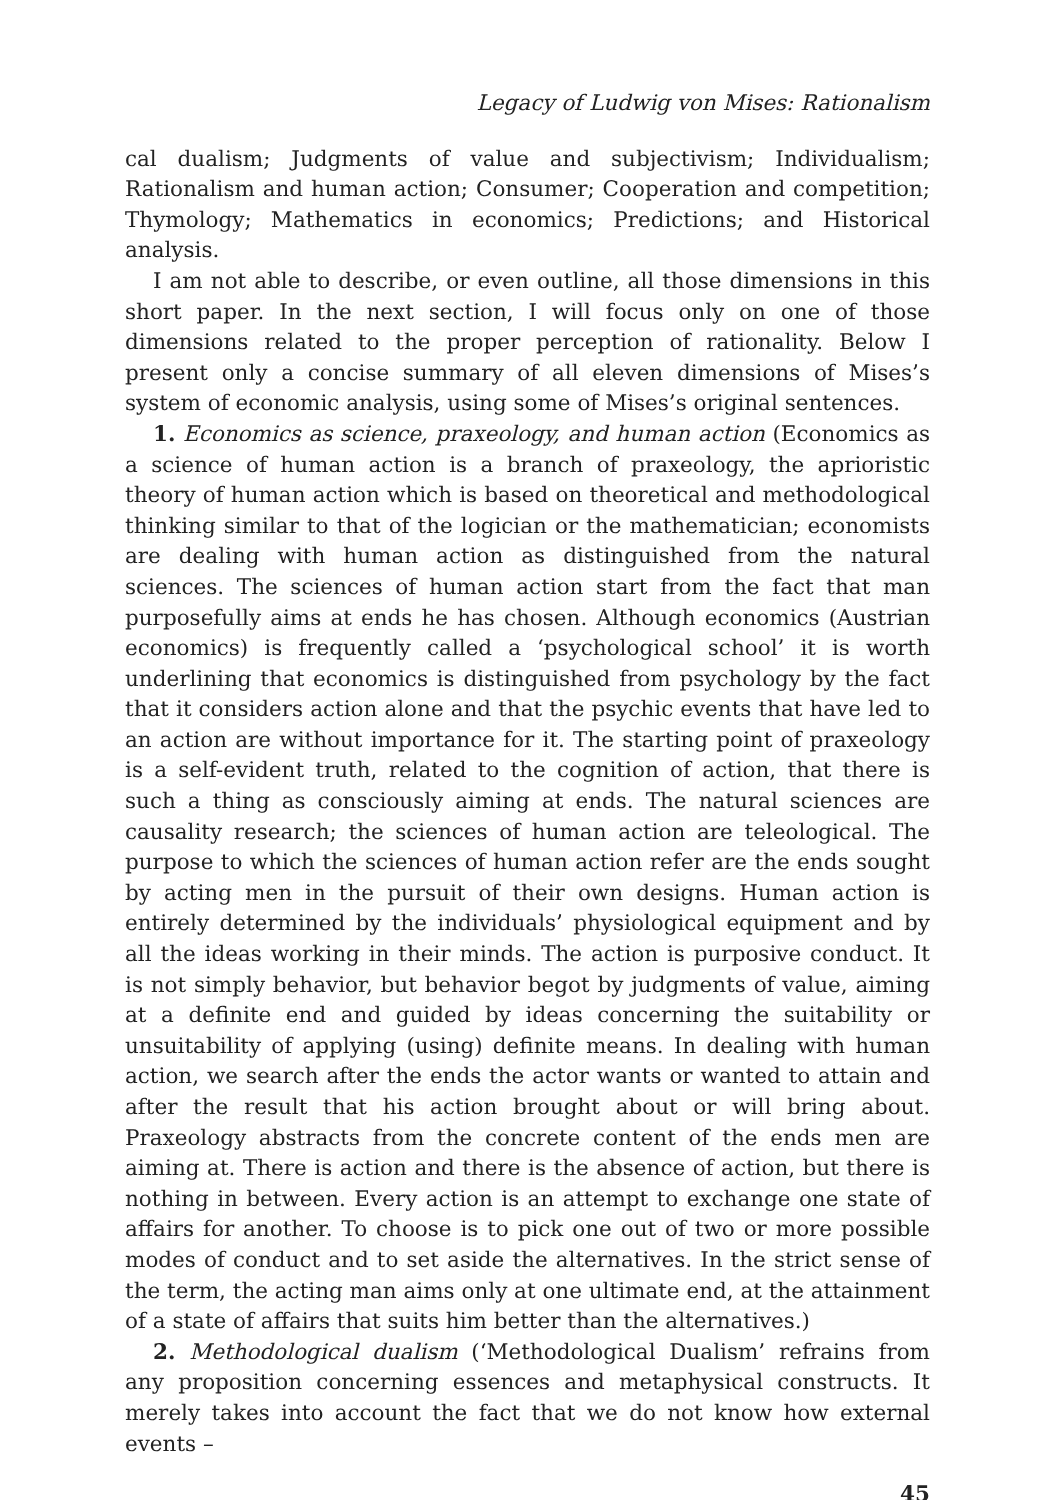Legacy of Ludwig von Mises: Rationalism
cal dualism; Judgments of value and subjectivism; Individualism; Rationalism and human action; Consumer; Cooperation and competition; Thymology; Mathematics in economics; Predictions; and Historical analysis.
I am not able to describe, or even outline, all those dimensions in this short paper. In the next section, I will focus only on one of those dimensions related to the proper perception of rationality. Below I present only a concise summary of all eleven dimensions of Mises’s system of economic analysis, using some of Mises’s original sentences.
1. Economics as science, praxeology, and human action (Economics as a science of human action is a branch of praxeology, the aprioristic theory of human action which is based on theoretical and methodological thinking similar to that of the logician or the mathematician; economists are dealing with human action as distinguished from the natural sciences. The sciences of human action start from the fact that man purposefully aims at ends he has chosen. Although economics (Austrian economics) is frequently called a ‘psychological school’ it is worth underlining that economics is distinguished from psychology by the fact that it considers action alone and that the psychic events that have led to an action are without importance for it. The starting point of praxeology is a self-evident truth, related to the cognition of action, that there is such a thing as consciously aiming at ends. The natural sciences are causality research; the sciences of human action are teleological. The purpose to which the sciences of human action refer are the ends sought by acting men in the pursuit of their own designs. Human action is entirely determined by the individuals’ physiological equipment and by all the ideas working in their minds. The action is purposive conduct. It is not simply behavior, but behavior begot by judgments of value, aiming at a definite end and guided by ideas concerning the suitability or unsuitability of applying (using) definite means. In dealing with human action, we search after the ends the actor wants or wanted to attain and after the result that his action brought about or will bring about. Praxeology abstracts from the concrete content of the ends men are aiming at. There is action and there is the absence of action, but there is nothing in between. Every action is an attempt to exchange one state of affairs for another. To choose is to pick one out of two or more possible modes of conduct and to set aside the alternatives. In the strict sense of the term, the acting man aims only at one ultimate end, at the attainment of a state of affairs that suits him better than the alternatives.)
2. Methodological dualism (‘Methodological Dualism’ refrains from any proposition concerning essences and metaphysical constructs. It merely takes into account the fact that we do not know how external events –
45